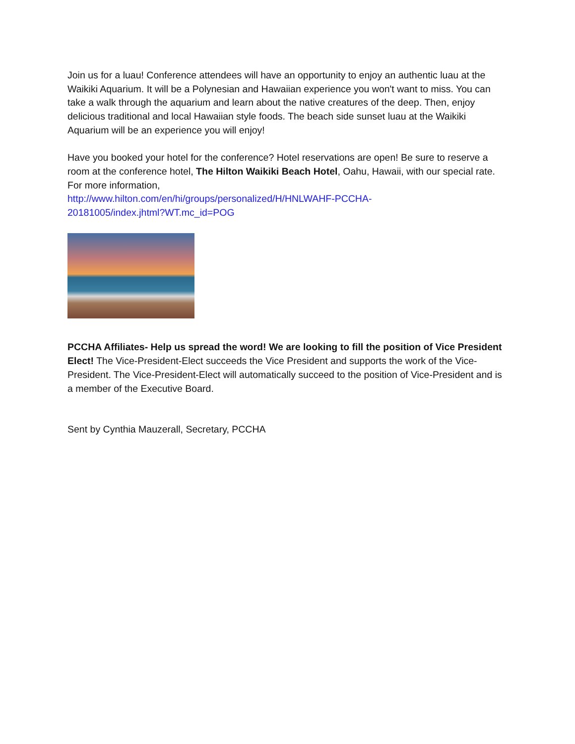Join us for a luau! Conference attendees will have an opportunity to enjoy an authentic luau at the Waikiki Aquarium. It will be a Polynesian and Hawaiian experience you won't want to miss. You can take a walk through the aquarium and learn about the native creatures of the deep. Then, enjoy delicious traditional and local Hawaiian style foods. The beach side sunset luau at the Waikiki Aquarium will be an experience you will enjoy!
Have you booked your hotel for the conference? Hotel reservations are open! Be sure to reserve a room at the conference hotel, The Hilton Waikiki Beach Hotel, Oahu, Hawaii, with our special rate. For more information,
http://www.hilton.com/en/hi/groups/personalized/H/HNLWAHF-PCCHA-
20181005/index.jhtml?WT.mc_id=POG
PCCHA Affiliates- Help us spread the word! We are looking to fill the position of Vice President Elect! The Vice-President-Elect succeeds the Vice President and supports the work of the Vice-President. The Vice-President-Elect will automatically succeed to the position of Vice-President and is a member of the Executive Board.
Sent by Cynthia Mauzerall, Secretary, PCCHA